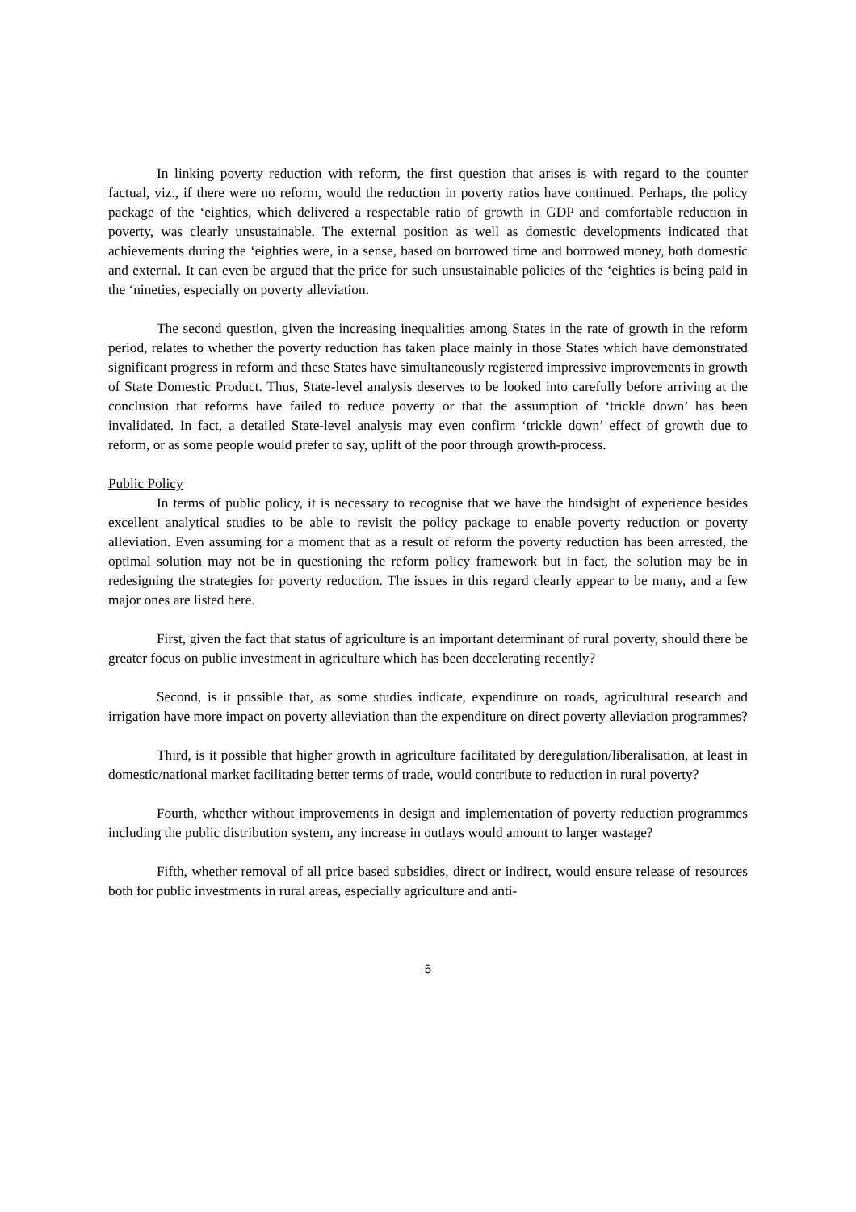In linking poverty reduction with reform, the first question that arises is with regard to the counter factual, viz., if there were no reform, would the reduction in poverty ratios have continued. Perhaps, the policy package of the ‘eighties, which delivered a respectable ratio of growth in GDP and comfortable reduction in poverty, was clearly unsustainable. The external position as well as domestic developments indicated that achievements during the ‘eighties were, in a sense, based on borrowed time and borrowed money, both domestic and external. It can even be argued that the price for such unsustainable policies of the ‘eighties is being paid in the ‘nineties, especially on poverty alleviation.
The second question, given the increasing inequalities among States in the rate of growth in the reform period, relates to whether the poverty reduction has taken place mainly in those States which have demonstrated significant progress in reform and these States have simultaneously registered impressive improvements in growth of State Domestic Product. Thus, State-level analysis deserves to be looked into carefully before arriving at the conclusion that reforms have failed to reduce poverty or that the assumption of ‘trickle down’ has been invalidated. In fact, a detailed State-level analysis may even confirm ‘trickle down’ effect of growth due to reform, or as some people would prefer to say, uplift of the poor through growth-process.
Public Policy
In terms of public policy, it is necessary to recognise that we have the hindsight of experience besides excellent analytical studies to be able to revisit the policy package to enable poverty reduction or poverty alleviation. Even assuming for a moment that as a result of reform the poverty reduction has been arrested, the optimal solution may not be in questioning the reform policy framework but in fact, the solution may be in redesigning the strategies for poverty reduction. The issues in this regard clearly appear to be many, and a few major ones are listed here.
First, given the fact that status of agriculture is an important determinant of rural poverty, should there be greater focus on public investment in agriculture which has been decelerating recently?
Second, is it possible that, as some studies indicate, expenditure on roads, agricultural research and irrigation have more impact on poverty alleviation than the expenditure on direct poverty alleviation programmes?
Third, is it possible that higher growth in agriculture facilitated by deregulation/liberalisation, at least in domestic/national market facilitating better terms of trade, would contribute to reduction in rural poverty?
Fourth, whether without improvements in design and implementation of poverty reduction programmes including the public distribution system, any increase in outlays would amount to larger wastage?
Fifth, whether removal of all price based subsidies, direct or indirect, would ensure release of resources both for public investments in rural areas, especially agriculture and anti-
5